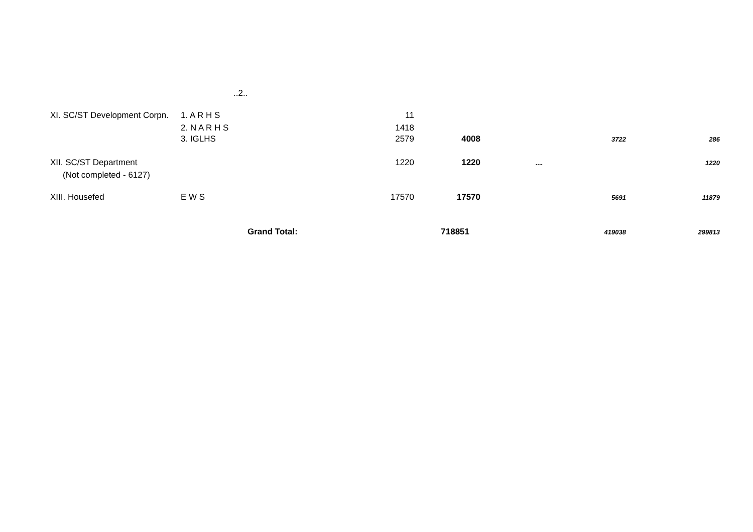..2..
| XI. SC/ST Development Corpn. | 1. A R H S | 11 | | | |
| | 2. N A R H S | 1418 | | | |
| | 3. IGLHS | 2579 | 4008 | 3722 | 286 |
| XII. SC/ST Department | | 1220 | 1220 | .... | 1220 |
| (Not completed - 6127) | | | | | |
| XIII. Housefed | E W S | 17570 | 17570 | 5691 | 11879 |
| | Grand Total: | | 718851 | 419038 | 299813 |